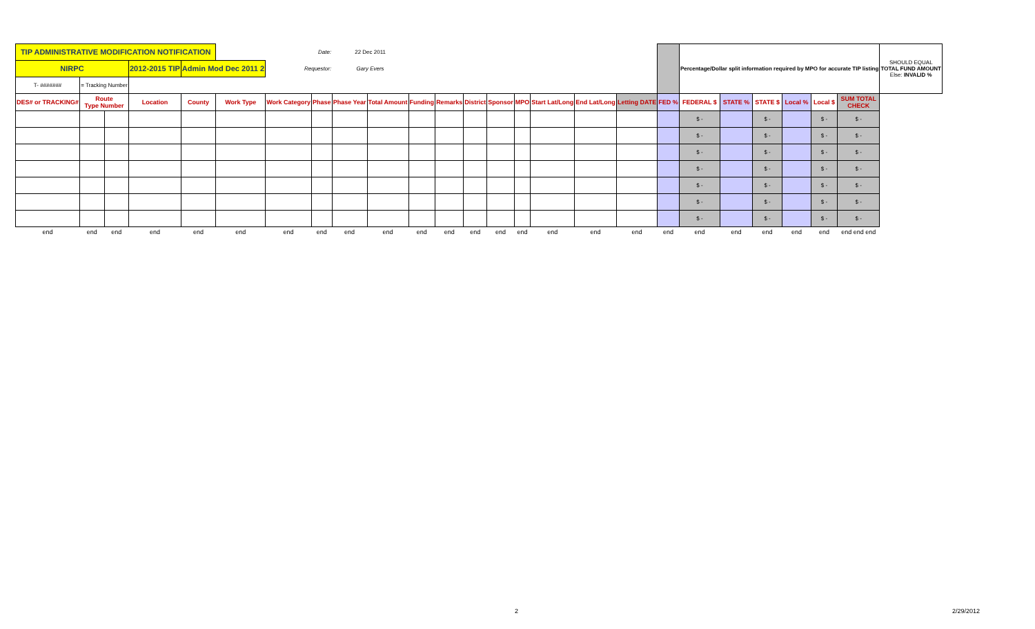| TIP ADMINISTRATIVE MODIFICATION NOTIFICATION | | | | | Date: | | | 22 Dec 2011 | | | | | | | | | | | Percentage/Dollar split information required by MPO for accurate TIP listing | | | | | | SHOULD EQUAL TOTAL FUND AMOUNT Else: INVALID % |
| NIRPC | | | 2012-2015 TIP | Admin Mod Dec 2011 2 | | Requestor: | | Gary Evers | | | | | | | | | | | | | | | | | |
| T- ####### | = Tracking Number | | | | | | | | | | | | | | | | | | | | | | | | |
| DES# or TRACKING# | Route Type Number | | Location | County | Work Type | Work Category | Phase | Phase Year | Total Amount | Funding | Remarks | District | Sponsor | MPO | Start Lat/Long | End Lat/Long | Letting DATE | FED % | FEDERAL $ | STATE % | STATE $ | Local % | Local $ | SUM TOTAL CHECK | |
| | | | | | | | | | | | | | | | | | | | $ - | | $ - | | $ - | $ - | |
| | | | | | | | | | | | | | | | | | | | $ - | | $ - | | $ - | $ - | |
| | | | | | | | | | | | | | | | | | | | $ - | | $ - | | $ - | $ - | |
| | | | | | | | | | | | | | | | | | | | $ - | | $ - | | $ - | $ - | |
| | | | | | | | | | | | | | | | | | | | $ - | | $ - | | $ - | $ - | |
| | | | | | | | | | | | | | | | | | | | $ - | | $ - | | $ - | $ - | |
| | | | | | | | | | | | | | | | | | | | $ - | | $ - | | $ - | $ - | |
| end | end | end | end | end | end | end | end | end | end | end | end | end | end | end | end | end | end | end | end | end | end | end | end | end end end | |
2 2/29/2012